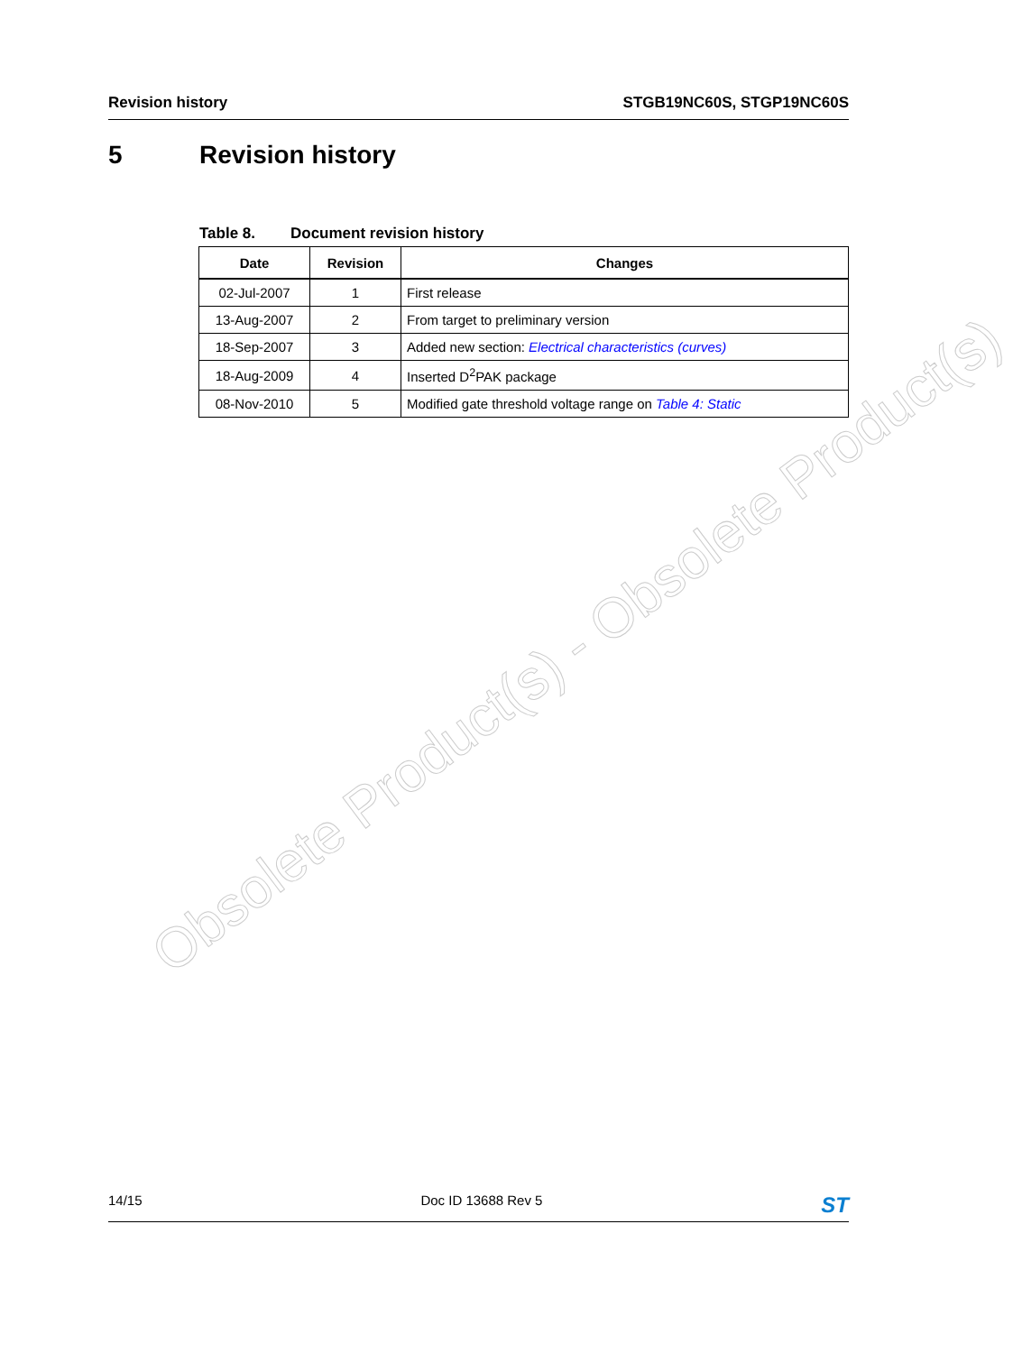Obsolete Product(s) - Obsolete Product(s)
Revision history STGB19NC60S, STGP19NC60S
5 Revision history
Table 8. Document revision history
| Date | Revision | Changes |
| --- | --- | --- |
| 02-Jul-2007 | 1 | First release |
| 13-Aug-2007 | 2 | From target to preliminary version |
| 18-Sep-2007 | 3 | Added new section: Electrical characteristics (curves) |
| 18-Aug-2009 | 4 | Inserted D<sup>2</sup>PAK package |
| 08-Nov-2010 | 5 | Modified gate threshold voltage range on Table 4: Static |
14/15 Doc ID 13688 Rev 5
ST